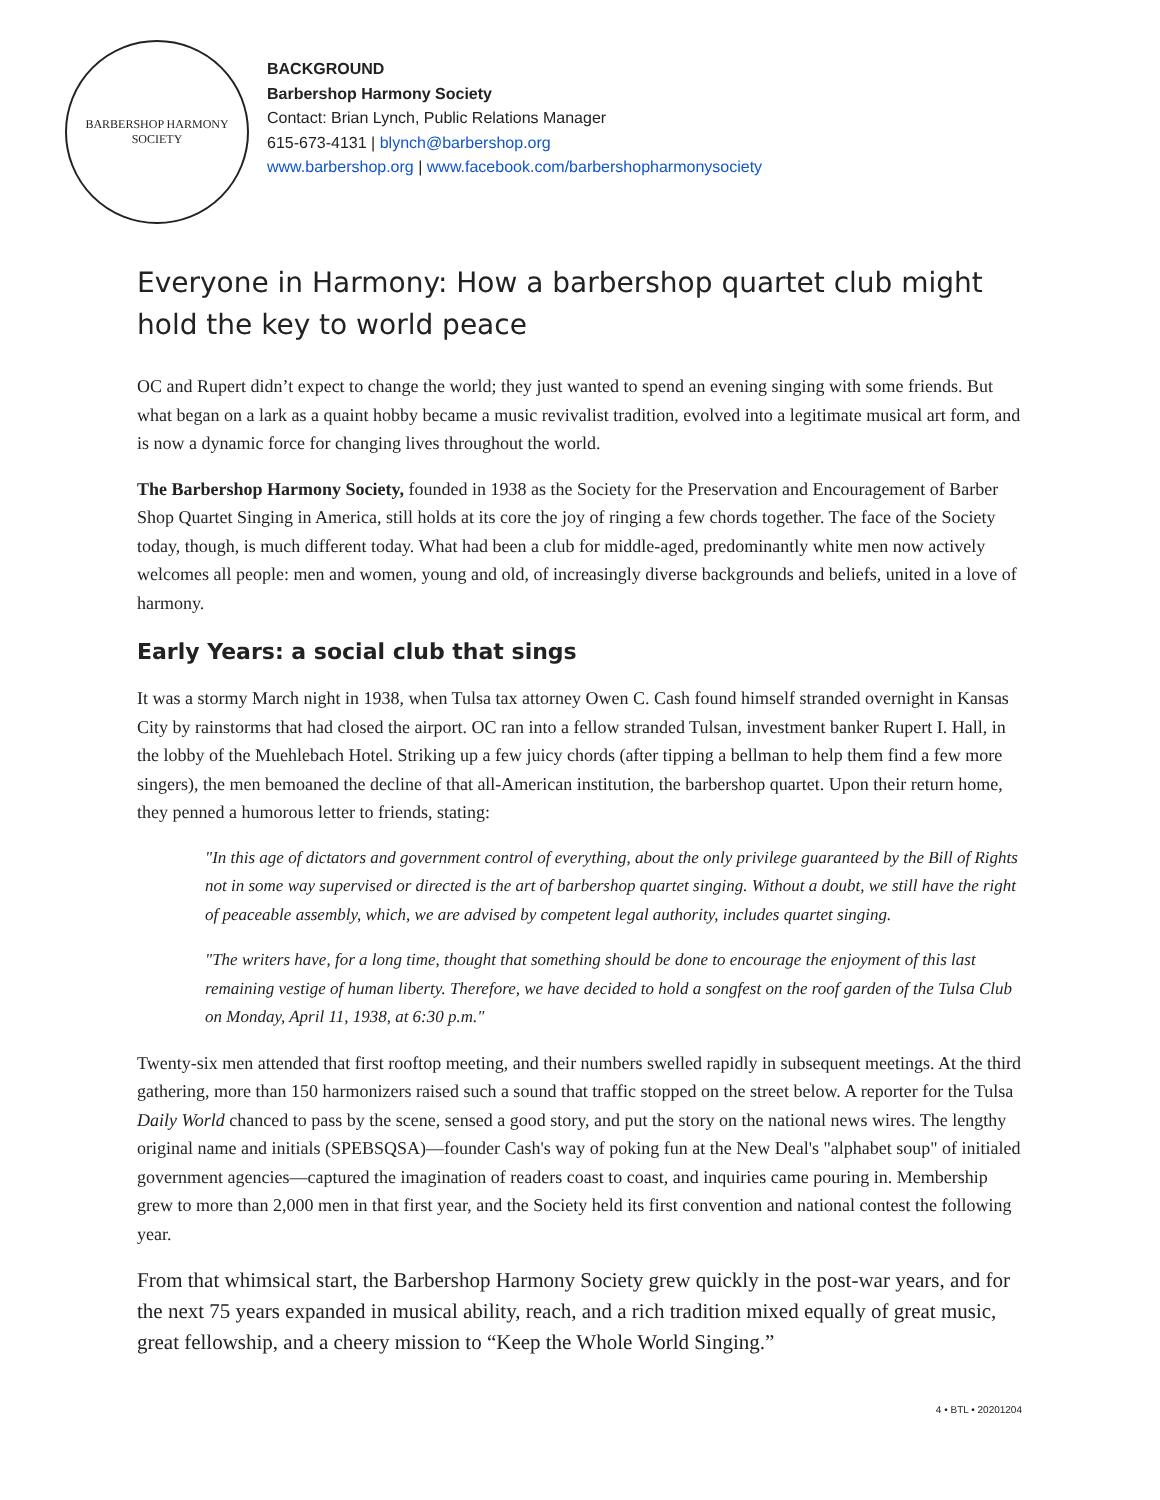BARBERSHOP HARMONY
SOCIETY
BACKGROUND
Barbershop Harmony Society
Contact: Brian Lynch, Public Relations Manager
615-673-4131 | blynch@barbershop.org
www.barbershop.org | www.facebook.com/barbershopharmonysociety
Everyone in Harmony: How a barbershop quartet club might hold the key to world peace
OC and Rupert didn’t expect to change the world; they just wanted to spend an evening singing with some friends. But what began on a lark as a quaint hobby became a music revivalist tradition, evolved into a legitimate musical art form, and is now a dynamic force for changing lives throughout the world.
The Barbershop Harmony Society, founded in 1938 as the Society for the Preservation and Encouragement of Barber Shop Quartet Singing in America, still holds at its core the joy of ringing a few chords together. The face of the Society today, though, is much different today. What had been a club for middle-aged, predominantly white men now actively welcomes all people: men and women, young and old, of increasingly diverse backgrounds and beliefs, united in a love of harmony.
Early Years: a social club that sings
It was a stormy March night in 1938, when Tulsa tax attorney Owen C. Cash found himself stranded overnight in Kansas City by rainstorms that had closed the airport. OC ran into a fellow stranded Tulsan, investment banker Rupert I. Hall, in the lobby of the Muehlebach Hotel. Striking up a few juicy chords (after tipping a bellman to help them find a few more singers), the men bemoaned the decline of that all-American institution, the barbershop quartet. Upon their return home, they penned a humorous letter to friends, stating:
"In this age of dictators and government control of everything, about the only privilege guaranteed by the Bill of Rights not in some way supervised or directed is the art of barbershop quartet singing. Without a doubt, we still have the right of peaceable assembly, which, we are advised by competent legal authority, includes quartet singing.
"The writers have, for a long time, thought that something should be done to encourage the enjoyment of this last remaining vestige of human liberty. Therefore, we have decided to hold a songfest on the roof garden of the Tulsa Club on Monday, April 11, 1938, at 6:30 p.m."
Twenty-six men attended that first rooftop meeting, and their numbers swelled rapidly in subsequent meetings. At the third gathering, more than 150 harmonizers raised such a sound that traffic stopped on the street below. A reporter for the Tulsa Daily World chanced to pass by the scene, sensed a good story, and put the story on the national news wires. The lengthy original name and initials (SPEBSQSA)—founder Cash's way of poking fun at the New Deal's "alphabet soup" of initialed government agencies—captured the imagination of readers coast to coast, and inquiries came pouring in. Membership grew to more than 2,000 men in that first year, and the Society held its first convention and national contest the following year.
From that whimsical start, the Barbershop Harmony Society grew quickly in the post-war years, and for the next 75 years expanded in musical ability, reach, and a rich tradition mixed equally of great music, great fellowship, and a cheery mission to “Keep the Whole World Singing.”
4 • BTL • 20201204